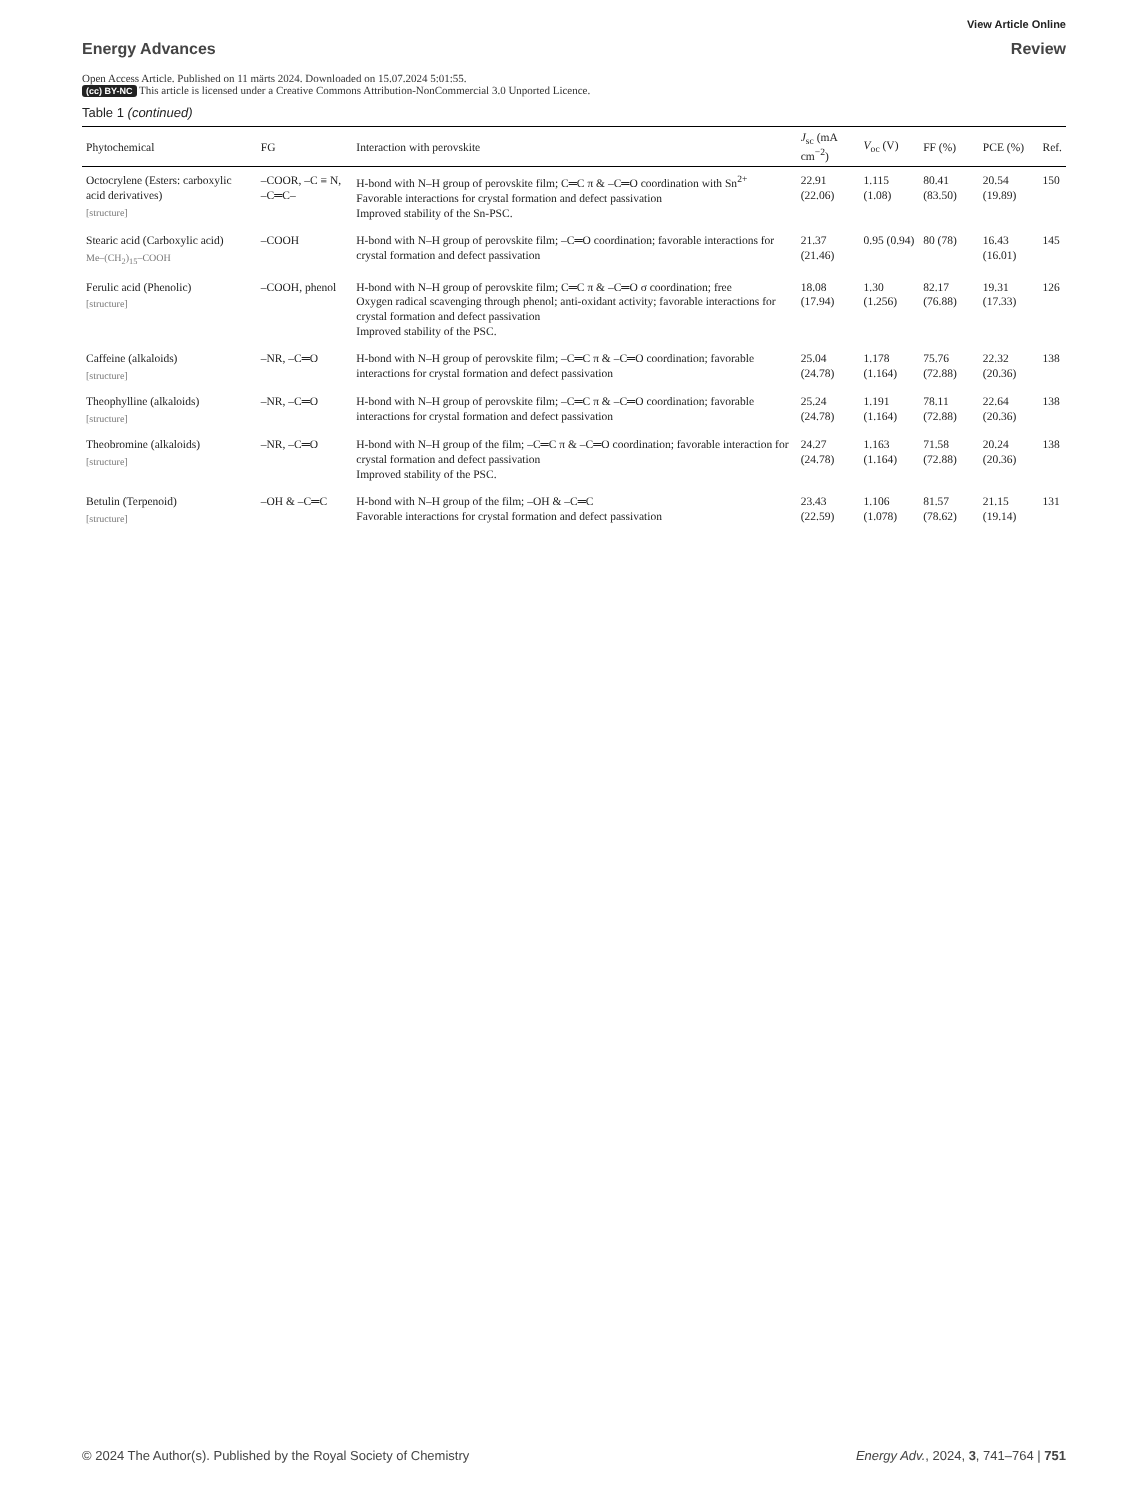View Article Online
Energy Advances Review
Open Access Article. Published on 11 märts 2024. Downloaded on 15.07.2024 5:01:55.
(cc) BY-NC This article is licensed under a Creative Commons Attribution-NonCommercial 3.0 Unported Licence.
Table 1 (continued)
| Phytochemical | FG | Interaction with perovskite | J<sub>sc</sub> (mA cm<sup>−2</sup>) | V<sub>oc</sub> (V) | FF (%) | PCE (%) | Ref. |
| --- | --- | --- | --- | --- | --- | --- | --- |
| Octocrylene (Esters: carboxylic acid derivatives) [structure] | –COOR, –C ≡ N, –C═C– | H-bond with N–H group of perovskite film; C═C π & –C═O coordination with Sn<sup>2+</sup> Favorable interactions for crystal formation and defect passivation Improved stability of the Sn-PSC. | 22.91 (22.06) | 1.115 (1.08) | 80.41 (83.50) | 20.54 (19.89) | 150 |
| Stearic acid (Carboxylic acid) Me–(CH<sub>2</sub>)<sub>15</sub>–COOH | –COOH | H-bond with N–H group of perovskite film; –C═O coordination; favorable interactions for crystal formation and defect passivation | 21.37 (21.46) | 0.95 (0.94) | 80 (78) | 16.43 (16.01) | 145 |
| Ferulic acid (Phenolic) [structure] | –COOH, phenol | H-bond with N–H group of perovskite film; C═C π & –C═O σ coordination; free Oxygen radical scavenging through phenol; anti-oxidant activity; favorable interactions for crystal formation and defect passivation Improved stability of the PSC. | 18.08 (17.94) | 1.30 (1.256) | 82.17 (76.88) | 19.31 (17.33) | 126 |
| Caffeine (alkaloids) [structure] | –NR, –C═O | H-bond with N–H group of perovskite film; –C═C π & –C═O coordination; favorable interactions for crystal formation and defect passivation | 25.04 (24.78) | 1.178 (1.164) | 75.76 (72.88) | 22.32 (20.36) | 138 |
| Theophylline (alkaloids) [structure] | –NR, –C═O | H-bond with N–H group of perovskite film; –C═C π & –C═O coordination; favorable interactions for crystal formation and defect passivation | 25.24 (24.78) | 1.191 (1.164) | 78.11 (72.88) | 22.64 (20.36) | 138 |
| Theobromine (alkaloids) [structure] | –NR, –C═O | H-bond with N–H group of the film; –C═C π & –C═O coordination; favorable interaction for crystal formation and defect passivation Improved stability of the PSC. | 24.27 (24.78) | 1.163 (1.164) | 71.58 (72.88) | 20.24 (20.36) | 138 |
| Betulin (Terpenoid) [structure] | –OH & –C═C | H-bond with N–H group of the film; –OH & –C═C Favorable interactions for crystal formation and defect passivation | 23.43 (22.59) | 1.106 (1.078) | 81.57 (78.62) | 21.15 (19.14) | 131 |
© 2024 The Author(s). Published by the Royal Society of Chemistry Energy Adv., 2024, 3, 741–764 | 751